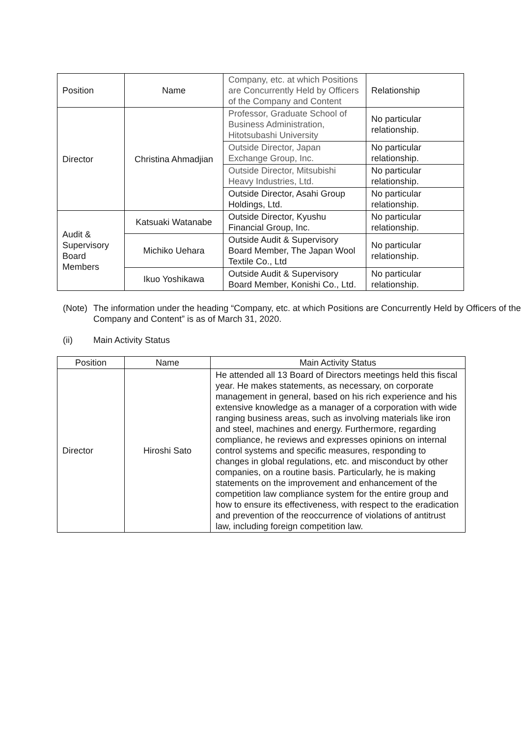| Position | Name | Company, etc. at which Positions are Concurrently Held by Officers of the Company and Content | Relationship |
| --- | --- | --- | --- |
| Director | Christina Ahmadjian | Professor, Graduate School of Business Administration, Hitotsubashi University | No particular relationship. |
| | | Outside Director, Japan Exchange Group, Inc. | No particular relationship. |
| | | Outside Director, Mitsubishi Heavy Industries, Ltd. | No particular relationship. |
| | | Outside Director, Asahi Group Holdings, Ltd. | No particular relationship. |
| Audit & Supervisory Board Members | Katsuaki Watanabe | Outside Director, Kyushu Financial Group, Inc. | No particular relationship. |
| | Michiko Uehara | Outside Audit & Supervisory Board Member, The Japan Wool Textile Co., Ltd | No particular relationship. |
| | Ikuo Yoshikawa | Outside Audit & Supervisory Board Member, Konishi Co., Ltd. | No particular relationship. |
(Note)
The information under the heading “Company, etc. at which Positions are Concurrently Held by Officers of the Company and Content” is as of March 31, 2020.
(ii) Main Activity Status
| Position | Name | Main Activity Status |
| --- | --- | --- |
| Director | Hiroshi Sato | He attended all 13 Board of Directors meetings held this fiscal year. He makes statements, as necessary, on corporate management in general, based on his rich experience and his extensive knowledge as a manager of a corporation with wide ranging business areas, such as involving materials like iron and steel, machines and energy. Furthermore, regarding compliance, he reviews and expresses opinions on internal control systems and specific measures, responding to changes in global regulations, etc. and misconduct by other companies, on a routine basis. Particularly, he is making statements on the improvement and enhancement of the competition law compliance system for the entire group and how to ensure its effectiveness, with respect to the eradication and prevention of the reoccurrence of violations of antitrust law, including foreign competition law. |